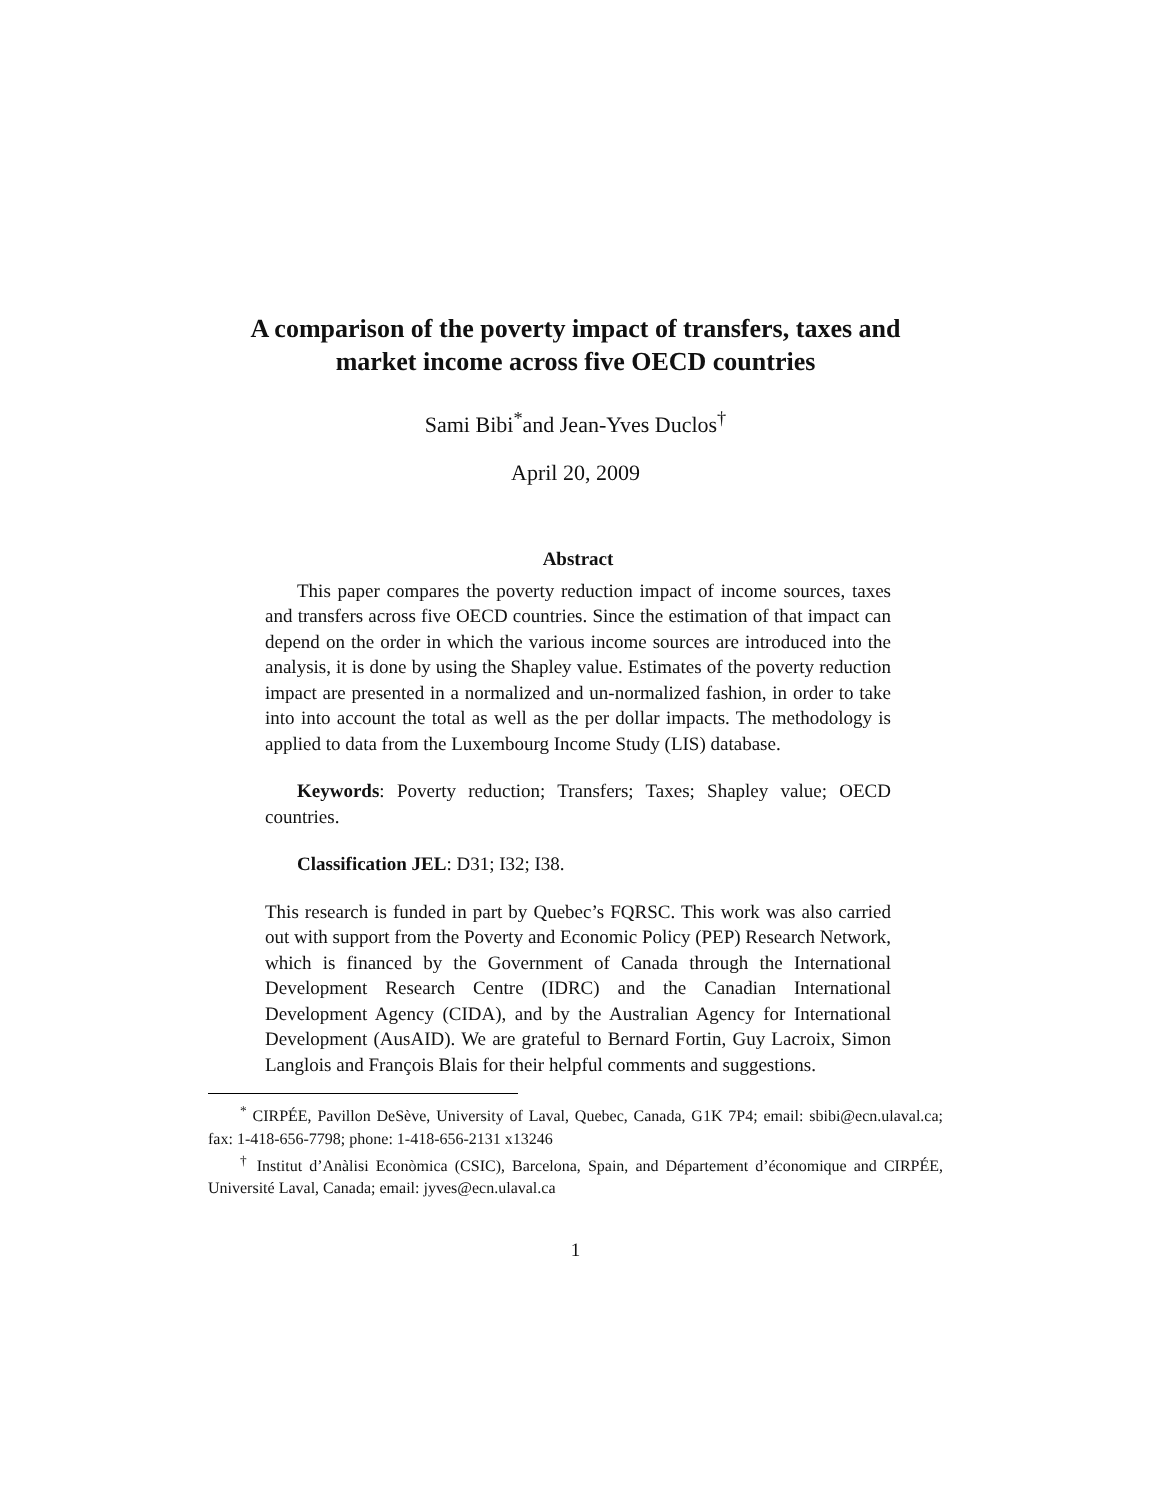A comparison of the poverty impact of transfers, taxes and market income across five OECD countries
Sami Bibi<sup>*</sup>and Jean-Yves Duclos<sup>†</sup>
April 20, 2009
Abstract
This paper compares the poverty reduction impact of income sources, taxes and transfers across five OECD countries. Since the estimation of that impact can depend on the order in which the various income sources are introduced into the analysis, it is done by using the Shapley value. Estimates of the poverty reduction impact are presented in a normalized and un-normalized fashion, in order to take into into account the total as well as the per dollar impacts. The methodology is applied to data from the Luxembourg Income Study (LIS) database.
Keywords: Poverty reduction; Transfers; Taxes; Shapley value; OECD countries.
Classification JEL: D31; I32; I38.
This research is funded in part by Quebec’s FQRSC. This work was also carried out with support from the Poverty and Economic Policy (PEP) Research Network, which is financed by the Government of Canada through the International Development Research Centre (IDRC) and the Canadian International Development Agency (CIDA), and by the Australian Agency for International Development (AusAID). We are grateful to Bernard Fortin, Guy Lacroix, Simon Langlois and François Blais for their helpful comments and suggestions.
<sup>*</sup> CIRPÉE, Pavillon DeSève, University of Laval, Quebec, Canada, G1K 7P4; email: sbibi@ecn.ulaval.ca; fax: 1-418-656-7798; phone: 1-418-656-2131 x13246
<sup>†</sup> Institut d’Anàlisi Econòmica (CSIC), Barcelona, Spain, and Département d’économique and CIRPÉE, Université Laval, Canada; email: jyves@ecn.ulaval.ca
1